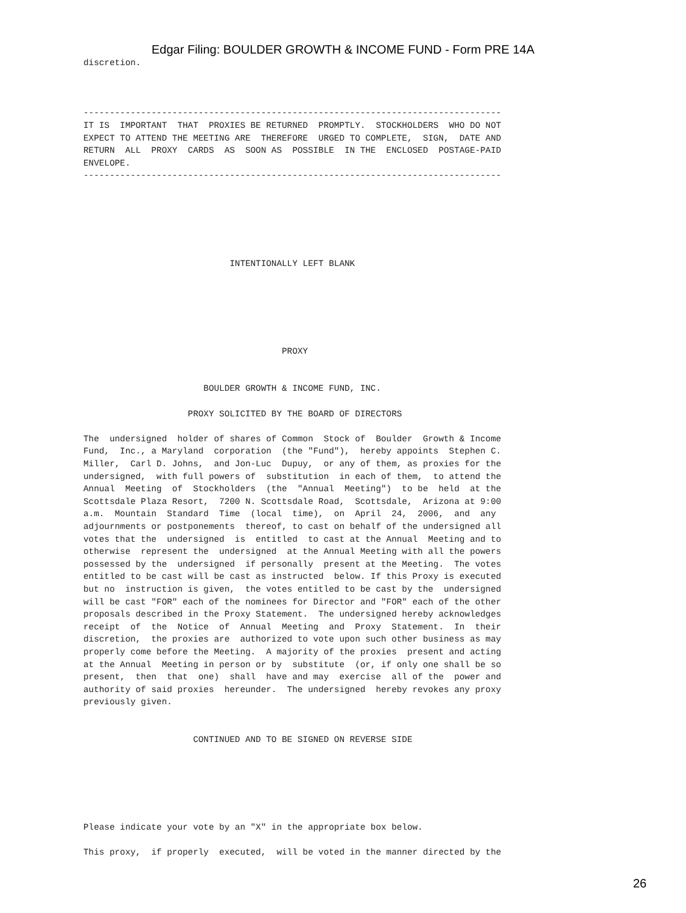Edgar Filing: BOULDER GROWTH & INCOME FUND - Form PRE 14A
discretion.



--------------------------------------------------------------------------------
IT IS  IMPORTANT  THAT  PROXIES BE RETURNED  PROMPTLY.  STOCKHOLDERS  WHO DO NOT
EXPECT TO ATTEND THE MEETING ARE  THEREFORE  URGED TO COMPLETE,  SIGN,  DATE AND
RETURN  ALL  PROXY  CARDS  AS  SOON AS  POSSIBLE  IN THE  ENCLOSED  POSTAGE-PAID
ENVELOPE.
--------------------------------------------------------------------------------






                            INTENTIONALLY LEFT BLANK






                                      PROXY


                       BOULDER GROWTH & INCOME FUND, INC.

                    PROXY SOLICITED BY THE BOARD OF DIRECTORS

The  undersigned  holder of shares of Common  Stock of  Boulder  Growth & Income
Fund,  Inc., a Maryland  corporation  (the "Fund"),  hereby appoints  Stephen C.
Miller,  Carl D. Johns,  and Jon-Luc  Dupuy,  or any of them, as proxies for the
undersigned,  with full powers of  substitution  in each of them,  to attend the
Annual  Meeting  of  Stockholders  (the  "Annual  Meeting")  to be  held  at the
Scottsdale Plaza Resort,  7200 N. Scottsdale Road,  Scottsdale,  Arizona at 9:00
a.m.  Mountain  Standard  Time  (local  time),  on  April  24,  2006,  and  any
adjournments or postponements  thereof, to cast on behalf of the undersigned all
votes that the  undersigned  is  entitled  to cast at the Annual  Meeting and to
otherwise  represent the  undersigned  at the Annual Meeting with all the powers
possessed by the  undersigned  if personally  present at the Meeting.  The votes
entitled to be cast will be cast as instructed  below. If this Proxy is executed
but no  instruction is given,  the votes entitled to be cast by the  undersigned
will be cast "FOR" each of the nominees for Director and "FOR" each of the other
proposals described in the Proxy Statement.  The undersigned hereby acknowledges
receipt  of  the  Notice  of  Annual  Meeting  and  Proxy  Statement.  In  their
discretion,  the proxies are  authorized to vote upon such other business as may
properly come before the Meeting.  A majority of the proxies  present and acting
at the Annual  Meeting in person or by  substitute  (or, if only one shall be so
present,  then  that  one)  shall  have and may  exercise  all of the  power and
authority of said proxies  hereunder.  The undersigned  hereby revokes any proxy
previously given.


                     CONTINUED AND TO BE SIGNED ON REVERSE SIDE






Please indicate your vote by an "X" in the appropriate box below.

This proxy,  if properly  executed,  will be voted in the manner directed by the
26